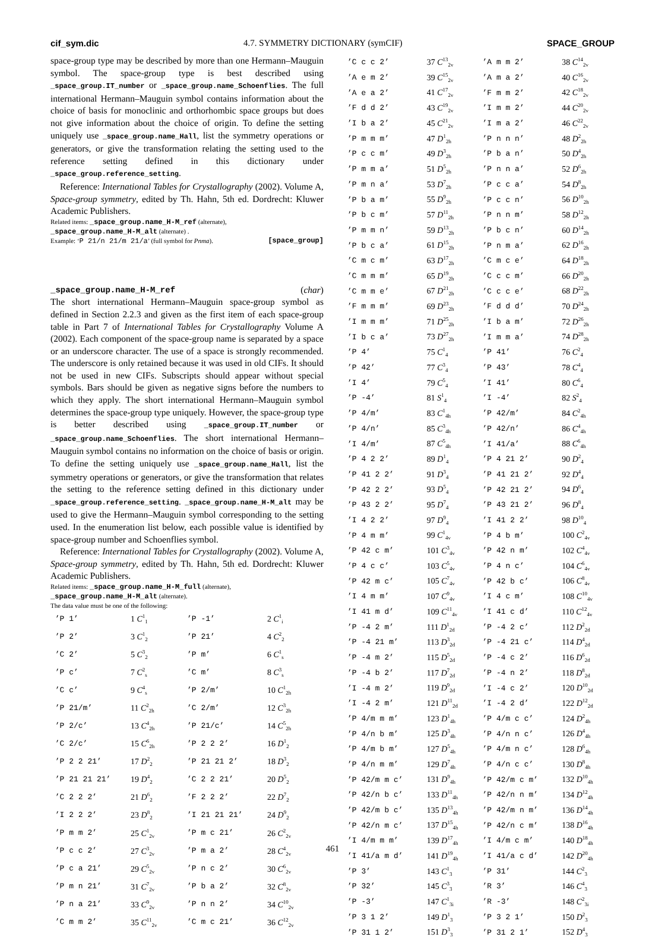cif_sym.dic 4.7. SYMMETRY DICTIONARY (symCIF) SPACE_GROUP
space-group type may be described by more than one Hermann–Mauguin symbol. The space-group type is best described using _space_group.IT_number or _space_group.name_Schoenflies. The full international Hermann–Mauguin symbol contains information about the choice of basis for monoclinic and orthorhombic space groups but does not give information about the choice of origin. To define the setting uniquely use _space_group.name_Hall, list the symmetry operations or generators, or give the transformation relating the setting used to the reference setting defined in this dictionary under _space_group.reference_setting.
Reference: International Tables for Crystallography (2002). Volume A, Space-group symmetry, edited by Th. Hahn, 5th ed. Dordrecht: Kluwer Academic Publishers.
Related items: _space_group.name_H-M_ref (alternate),
_space_group.name_H-M_alt (alternate) .
Example: ‘P 21/n 21/m 21/a’ (full symbol for Pnma). [space_group]
_space_group.name_H-M_ref (char)
The short international Hermann–Mauguin space-group symbol as defined in Section 2.2.3 and given as the first item of each space-group table in Part 7 of International Tables for Crystallography Volume A (2002). Each component of the space-group name is separated by a space or an underscore character. The use of a space is strongly recommended. The underscore is only retained because it was used in old CIFs. It should not be used in new CIFs. Subscripts should appear without special symbols. Bars should be given as negative signs before the numbers to which they apply. The short international Hermann–Mauguin symbol determines the space-group type uniquely. However, the space-group type is better described using _space_group.IT_number or _space_group.name_Schoenflies. The short international Hermann–Mauguin symbol contains no information on the choice of basis or origin. To define the setting uniquely use _space_group.name_Hall, list the symmetry operations or generators, or give the transformation that relates the setting to the reference setting defined in this dictionary under _space_group.reference_setting. _space_group.name_H-M_alt may be used to give the Hermann–Mauguin symbol corresponding to the setting used. In the enumeration list below, each possible value is identified by space-group number and Schoenflies symbol.
Reference: International Tables for Crystallography (2002). Volume A, Space-group symmetry, edited by Th. Hahn, 5th ed. Dordrecht: Kluwer Academic Publishers.
Related items: _space_group.name_H-M_full (alternate),
_space_group.name_H-M_alt (alternate).
The data value must be one of the following:
| ’P 1’ | 1 C<sup>1</sup><sub>1</sub> | ’P -1’ | 2 C<sup>1</sup><sub>i</sub> |
| ’P 2’ | 3 C<sup>1</sup><sub>2</sub> | ’P 21’ | 4 C<sup>2</sup><sub>2</sub> |
| ’C 2’ | 5 C<sup>3</sup><sub>2</sub> | ’P m’ | 6 C<sup>1</sup><sub>s</sub> |
| ’P c’ | 7 C<sup>2</sup><sub>s</sub> | ’C m’ | 8 C<sup>3</sup><sub>s</sub> |
| ’C c’ | 9 C<sup>4</sup><sub>s</sub> | ’P 2/m’ | 10 C<sup>1</sup><sub>2h</sub> |
| ’P 21/m’ | 11 C<sup>2</sup><sub>2h</sub> | ’C 2/m’ | 12 C<sup>3</sup><sub>2h</sub> |
| ’P 2/c’ | 13 C<sup>4</sup><sub>2h</sub> | ’P 21/c’ | 14 C<sup>5</sup><sub>2h</sub> |
| ’C 2/c’ | 15 C<sup>6</sup><sub>2h</sub> | ’P 2 2 2’ | 16 D<sup>1</sup><sub>2</sub> |
| ’P 2 2 21’ | 17 D<sup>2</sup><sub>2</sub> | ’P 21 21 2’ | 18 D<sup>3</sup><sub>2</sub> |
| ’P 21 21 21’ | 19 D<sup>4</sup><sub>2</sub> | ’C 2 2 21’ | 20 D<sup>5</sup><sub>2</sub> |
| ’C 2 2 2’ | 21 D<sup>6</sup><sub>2</sub> | ’F 2 2 2’ | 22 D<sup>7</sup><sub>2</sub> |
| ’I 2 2 2’ | 23 D<sup>8</sup><sub>2</sub> | ’I 21 21 21’ | 24 D<sup>9</sup><sub>2</sub> |
| ’P m m 2’ | 25 C<sup>1</sup><sub>2v</sub> | ’P m c 21’ | 26 C<sup>2</sup><sub>2v</sub> |
| ’P c c 2’ | 27 C<sup>3</sup><sub>2v</sub> | ’P m a 2’ | 28 C<sup>4</sup><sub>2v</sub> |
| ’P c a 21’ | 29 C<sup>5</sup><sub>2v</sub> | ’P n c 2’ | 30 C<sup>6</sup><sub>2v</sub> |
| ’P m n 21’ | 31 C<sup>7</sup><sub>2v</sub> | ’P b a 2’ | 32 C<sup>8</sup><sub>2v</sub> |
| ’P n a 21’ | 33 C<sup>9</sup><sub>2v</sub> | ’P n n 2’ | 34 C<sup>10</sup><sub>2v</sub> |
| ’C m m 2’ | 35 C<sup>11</sup><sub>2v</sub> | ’C m c 21’ | 36 C<sup>12</sup><sub>2v</sub> |
| ’C c c 2’ | 37 C<sup>13</sup><sub>2v</sub> | ’A m m 2’ | 38 C<sup>14</sup><sub>2v</sub> |
| ’A e m 2’ | 39 C<sup>15</sup><sub>2v</sub> | ’A m a 2’ | 40 C<sup>16</sup><sub>2v</sub> |
| ’A e a 2’ | 41 C<sup>17</sup><sub>2v</sub> | ’F m m 2’ | 42 C<sup>18</sup><sub>2v</sub> |
| ’F d d 2’ | 43 C<sup>19</sup><sub>2v</sub> | ’I m m 2’ | 44 C<sup>20</sup><sub>2v</sub> |
| ’I b a 2’ | 45 C<sup>21</sup><sub>2v</sub> | ’I m a 2’ | 46 C<sup>22</sup><sub>2v</sub> |
| ’P m m m’ | 47 D<sup>1</sup><sub>2h</sub> | ’P n n n’ | 48 D<sup>2</sup><sub>2h</sub> |
| ’P c c m’ | 49 D<sup>3</sup><sub>2h</sub> | ’P b a n’ | 50 D<sup>4</sup><sub>2h</sub> |
| ’P m m a’ | 51 D<sup>5</sup><sub>2h</sub> | ’P n n a’ | 52 D<sup>6</sup><sub>2h</sub> |
| ’P m n a’ | 53 D<sup>7</sup><sub>2h</sub> | ’P c c a’ | 54 D<sup>8</sup><sub>2h</sub> |
| ’P b a m’ | 55 D<sup>9</sup><sub>2h</sub> | ’P c c n’ | 56 D<sup>10</sup><sub>2h</sub> |
| ’P b c m’ | 57 D<sup>11</sup><sub>2h</sub> | ’P n n m’ | 58 D<sup>12</sup><sub>2h</sub> |
| ’P m m n’ | 59 D<sup>13</sup><sub>2h</sub> | ’P b c n’ | 60 D<sup>14</sup><sub>2h</sub> |
| ’P b c a’ | 61 D<sup>15</sup><sub>2h</sub> | ’P n m a’ | 62 D<sup>16</sup><sub>2h</sub> |
| ’C m c m’ | 63 D<sup>17</sup><sub>2h</sub> | ’C m c e’ | 64 D<sup>18</sup><sub>2h</sub> |
| ’C m m m’ | 65 D<sup>19</sup><sub>2h</sub> | ’C c c m’ | 66 D<sup>20</sup><sub>2h</sub> |
| ’C m m e’ | 67 D<sup>21</sup><sub>2h</sub> | ’C c c e’ | 68 D<sup>22</sup><sub>2h</sub> |
| ’F m m m’ | 69 D<sup>23</sup><sub>2h</sub> | ’F d d d’ | 70 D<sup>24</sup><sub>2h</sub> |
| ’I m m m’ | 71 D<sup>25</sup><sub>2h</sub> | ’I b a m’ | 72 D<sup>26</sup><sub>2h</sub> |
| ’I b c a’ | 73 D<sup>27</sup><sub>2h</sub> | ’I m m a’ | 74 D<sup>28</sup><sub>2h</sub> |
| ’P 4’ | 75 C<sup>1</sup><sub>4</sub> | ’P 41’ | 76 C<sup>2</sup><sub>4</sub> |
| ’P 42’ | 77 C<sup>3</sup><sub>4</sub> | ’P 43’ | 78 C<sup>4</sup><sub>4</sub> |
| ’I 4’ | 79 C<sup>5</sup><sub>4</sub> | ’I 41’ | 80 C<sup>6</sup><sub>4</sub> |
| ’P -4’ | 81 S<sup>1</sup><sub>4</sub> | ’I -4’ | 82 S<sup>2</sup><sub>4</sub> |
| ’P 4/m’ | 83 C<sup>1</sup><sub>4h</sub> | ’P 42/m’ | 84 C<sup>2</sup><sub>4h</sub> |
| ’P 4/n’ | 85 C<sup>3</sup><sub>4h</sub> | ’P 42/n’ | 86 C<sup>4</sup><sub>4h</sub> |
| ’I 4/m’ | 87 C<sup>5</sup><sub>4h</sub> | ’I 41/a’ | 88 C<sup>6</sup><sub>4h</sub> |
| ’P 4 2 2’ | 89 D<sup>1</sup><sub>4</sub> | ’P 4 21 2’ | 90 D<sup>2</sup><sub>4</sub> |
| ’P 41 2 2’ | 91 D<sup>3</sup><sub>4</sub> | ’P 41 21 2’ | 92 D<sup>4</sup><sub>4</sub> |
| ’P 42 2 2’ | 93 D<sup>5</sup><sub>4</sub> | ’P 42 21 2’ | 94 D<sup>6</sup><sub>4</sub> |
| ’P 43 2 2’ | 95 D<sup>7</sup><sub>4</sub> | ’P 43 21 2’ | 96 D<sup>8</sup><sub>4</sub> |
| ’I 4 2 2’ | 97 D<sup>9</sup><sub>4</sub> | ’I 41 2 2’ | 98 D<sup>10</sup><sub>4</sub> |
| ’P 4 m m’ | 99 C<sup>1</sup><sub>4v</sub> | ’P 4 b m’ | 100 C<sup>2</sup><sub>4v</sub> |
| ’P 42 c m’ | 101 C<sup>3</sup><sub>4v</sub> | ’P 42 n m’ | 102 C<sup>4</sup><sub>4v</sub> |
| ’P 4 c c’ | 103 C<sup>5</sup><sub>4v</sub> | ’P 4 n c’ | 104 C<sup>6</sup><sub>4v</sub> |
| ’P 42 m c’ | 105 C<sup>7</sup><sub>4v</sub> | ’P 42 b c’ | 106 C<sup>8</sup><sub>4v</sub> |
| ’I 4 m m’ | 107 C<sup>9</sup><sub>4v</sub> | ’I 4 c m’ | 108 C<sup>10</sup><sub>4v</sub> |
| ’I 41 m d’ | 109 C<sup>11</sup><sub>4v</sub> | ’I 41 c d’ | 110 C<sup>12</sup><sub>4v</sub> |
| ’P -4 2 m’ | 111 D<sup>1</sup><sub>2d</sub> | ’P -4 2 c’ | 112 D<sup>2</sup><sub>2d</sub> |
| ’P -4 21 m’ | 113 D<sup>3</sup><sub>2d</sub> | ’P -4 21 c’ | 114 D<sup>4</sup><sub>2d</sub> |
| ’P -4 m 2’ | 115 D<sup>5</sup><sub>2d</sub> | ’P -4 c 2’ | 116 D<sup>6</sup><sub>2d</sub> |
| ’P -4 b 2’ | 117 D<sup>7</sup><sub>2d</sub> | ’P -4 n 2’ | 118 D<sup>8</sup><sub>2d</sub> |
| ’I -4 m 2’ | 119 D<sup>9</sup><sub>2d</sub> | ’I -4 c 2’ | 120 D<sup>10</sup><sub>2d</sub> |
| ’I -4 2 m’ | 121 D<sup>11</sup><sub>2d</sub> | ’I -4 2 d’ | 122 D<sup>12</sup><sub>2d</sub> |
| ’P 4/m m m’ | 123 D<sup>1</sup><sub>4h</sub> | ’P 4/m c c’ | 124 D<sup>2</sup><sub>4h</sub> |
| ’P 4/n b m’ | 125 D<sup>3</sup><sub>4h</sub> | ’P 4/n n c’ | 126 D<sup>4</sup><sub>4h</sub> |
| ’P 4/m b m’ | 127 D<sup>5</sup><sub>4h</sub> | ’P 4/m n c’ | 128 D<sup>6</sup><sub>4h</sub> |
| ’P 4/n m m’ | 129 D<sup>7</sup><sub>4h</sub> | ’P 4/n c c’ | 130 D<sup>8</sup><sub>4h</sub> |
| ’P 42/m m c’ | 131 D<sup>9</sup><sub>4h</sub> | ’P 42/m c m’ | 132 D<sup>10</sup><sub>4h</sub> |
| ’P 42/n b c’ | 133 D<sup>11</sup><sub>4h</sub> | ’P 42/n n m’ | 134 D<sup>12</sup><sub>4h</sub> |
| ’P 42/m b c’ | 135 D<sup>13</sup><sub>4h</sub> | ’P 42/m n m’ | 136 D<sup>14</sup><sub>4h</sub> |
| ’P 42/n m c’ | 137 D<sup>15</sup><sub>4h</sub> | ’P 42/n c m’ | 138 D<sup>16</sup><sub>4h</sub> |
| ’I 4/m m m’ | 139 D<sup>17</sup><sub>4h</sub> | ’I 4/m c m’ | 140 D<sup>18</sup><sub>4h</sub> |
| ’I 41/a m d’ | 141 D<sup>19</sup><sub>4h</sub> | ’I 41/a c d’ | 142 D<sup>20</sup><sub>4h</sub> |
| ’P 3’ | 143 C<sup>1</sup><sub>3</sub> | ’P 31’ | 144 C<sup>2</sup><sub>3</sub> |
| ’P 32’ | 145 C<sup>3</sup><sub>3</sub> | ’R 3’ | 146 C<sup>4</sup><sub>3</sub> |
| ’P -3’ | 147 C<sup>1</sup><sub>3i</sub> | ’R -3’ | 148 C<sup>2</sup><sub>3i</sub> |
| ’P 3 1 2’ | 149 D<sup>1</sup><sub>3</sub> | ’P 3 2 1’ | 150 D<sup>2</sup><sub>3</sub> |
| ’P 31 1 2’ | 151 D<sup>3</sup><sub>3</sub> | ’P 31 2 1’ | 152 D<sup>4</sup><sub>3</sub> |
461